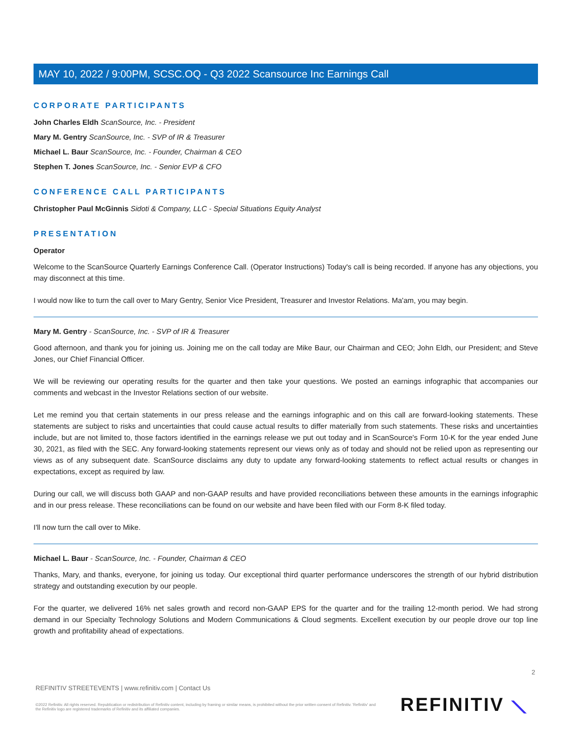MAY 10, 2022 / 9:00PM, SCSC.OQ - Q3 2022 Scansource Inc Earnings Call
CORPORATE PARTICIPANTS
John Charles Eldh ScanSource, Inc. - President
Mary M. Gentry ScanSource, Inc. - SVP of IR & Treasurer
Michael L. Baur ScanSource, Inc. - Founder, Chairman & CEO
Stephen T. Jones ScanSource, Inc. - Senior EVP & CFO
CONFERENCE CALL PARTICIPANTS
Christopher Paul McGinnis Sidoti & Company, LLC - Special Situations Equity Analyst
PRESENTATION
Operator
Welcome to the ScanSource Quarterly Earnings Conference Call. (Operator Instructions) Today's call is being recorded. If anyone has any objections, you may disconnect at this time.
I would now like to turn the call over to Mary Gentry, Senior Vice President, Treasurer and Investor Relations. Ma'am, you may begin.
Mary M. Gentry - ScanSource, Inc. - SVP of IR & Treasurer
Good afternoon, and thank you for joining us. Joining me on the call today are Mike Baur, our Chairman and CEO; John Eldh, our President; and Steve Jones, our Chief Financial Officer.
We will be reviewing our operating results for the quarter and then take your questions. We posted an earnings infographic that accompanies our comments and webcast in the Investor Relations section of our website.
Let me remind you that certain statements in our press release and the earnings infographic and on this call are forward-looking statements. These statements are subject to risks and uncertainties that could cause actual results to differ materially from such statements. These risks and uncertainties include, but are not limited to, those factors identified in the earnings release we put out today and in ScanSource's Form 10-K for the year ended June 30, 2021, as filed with the SEC. Any forward-looking statements represent our views only as of today and should not be relied upon as representing our views as of any subsequent date. ScanSource disclaims any duty to update any forward-looking statements to reflect actual results or changes in expectations, except as required by law.
During our call, we will discuss both GAAP and non-GAAP results and have provided reconciliations between these amounts in the earnings infographic and in our press release. These reconciliations can be found on our website and have been filed with our Form 8-K filed today.
I'll now turn the call over to Mike.
Michael L. Baur - ScanSource, Inc. - Founder, Chairman & CEO
Thanks, Mary, and thanks, everyone, for joining us today. Our exceptional third quarter performance underscores the strength of our hybrid distribution strategy and outstanding execution by our people.
For the quarter, we delivered 16% net sales growth and record non-GAAP EPS for the quarter and for the trailing 12-month period. We had strong demand in our Specialty Technology Solutions and Modern Communications & Cloud segments. Excellent execution by our people drove our top line growth and profitability ahead of expectations.
2
REFINITIV STREETEVENTS | www.refinitiv.com | Contact Us
©2022 Refinitiv. All rights reserved. Republication or redistribution of Refinitiv content, including by framing or similar means, is prohibited without the prior written consent of Refinitiv. 'Refinitiv' and the Refinitiv logo are registered trademarks of Refinitiv and its affiliated companies.
REFINITIV ⟍